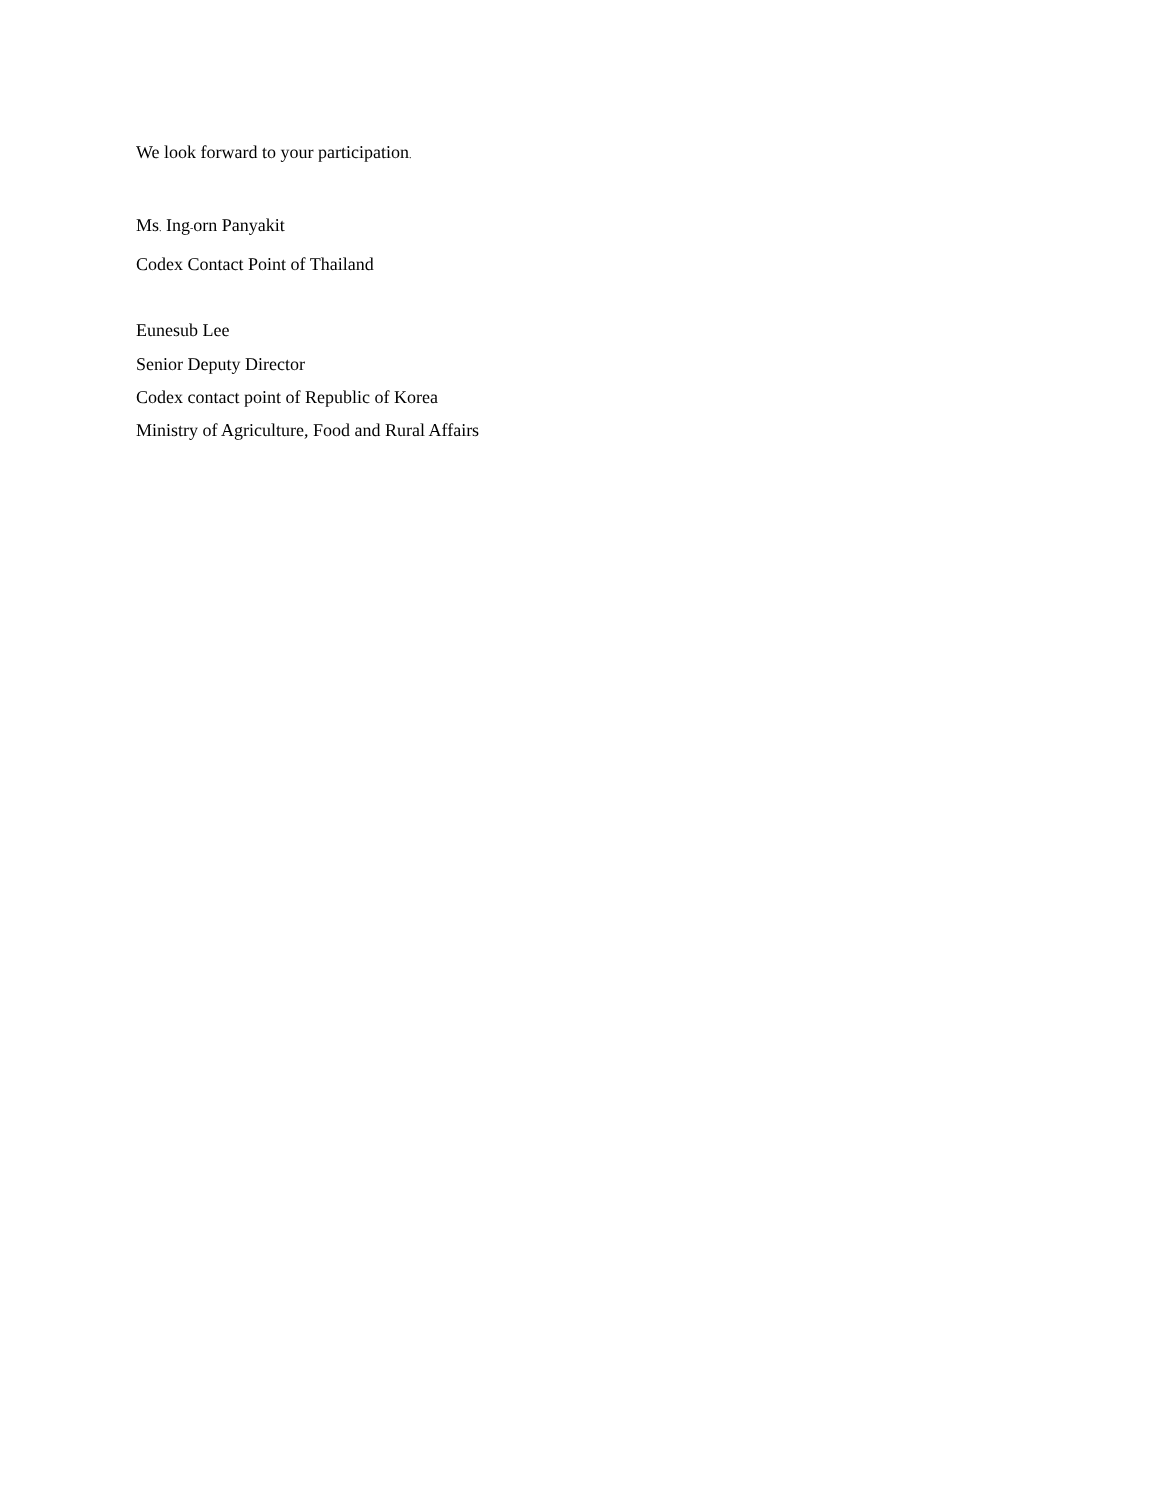We look forward to your participation.
Ms. Ing-orn Panyakit
Codex Contact Point of Thailand
Eunesub Lee
Senior Deputy Director
Codex contact point of Republic of Korea
Ministry of Agriculture, Food and Rural Affairs